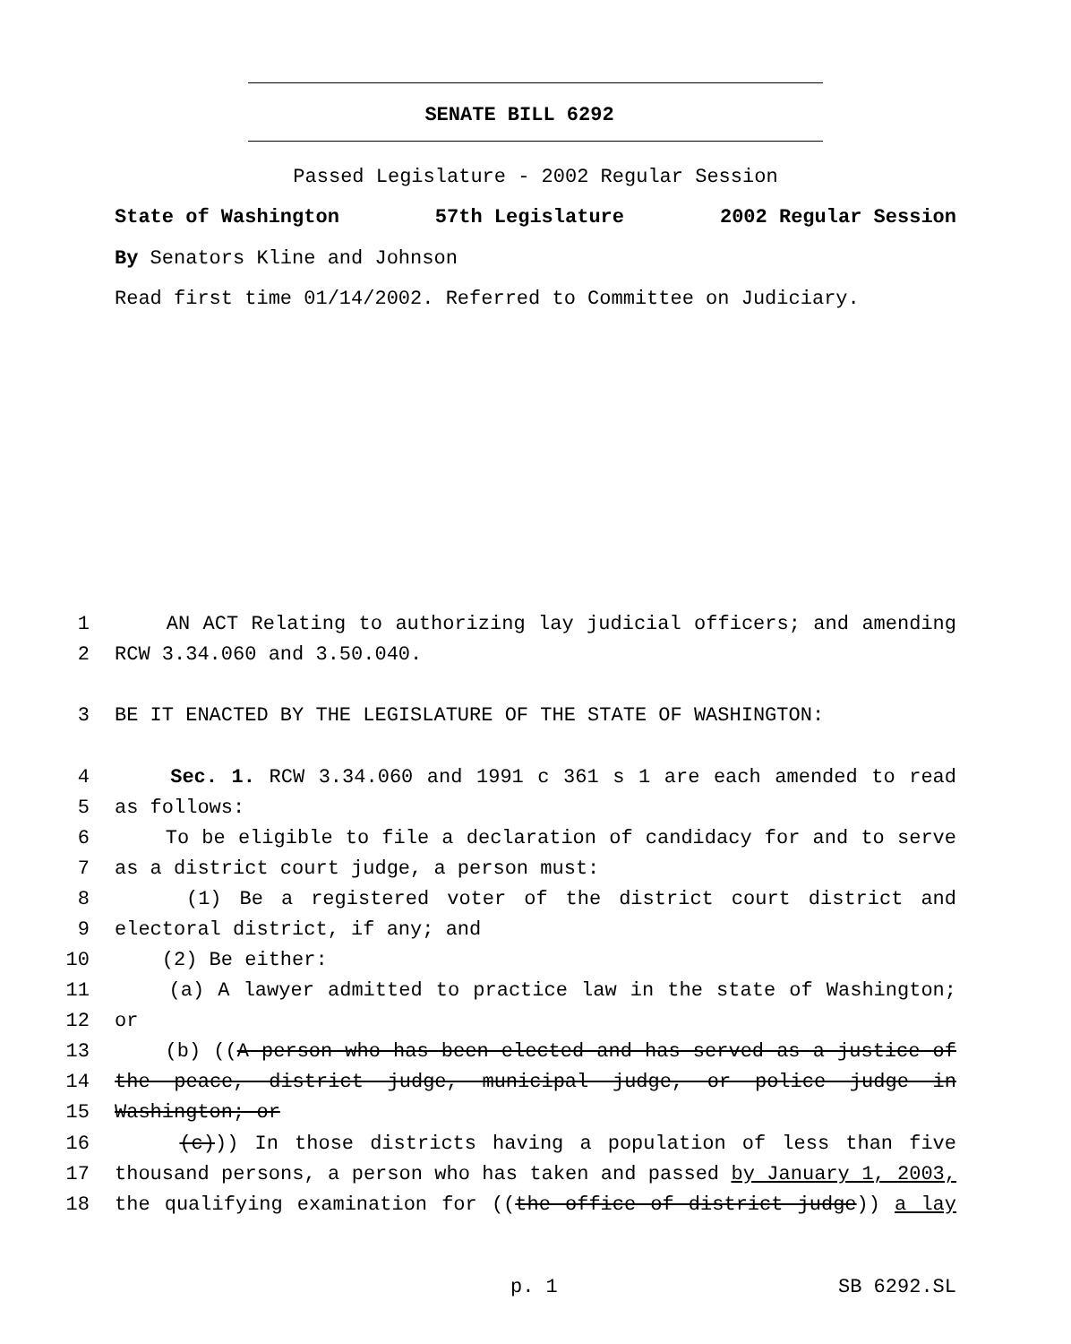SENATE BILL 6292
Passed Legislature - 2002 Regular Session
State of Washington 57th Legislature 2002 Regular Session
By Senators Kline and Johnson
Read first time 01/14/2002. Referred to Committee on Judiciary.
1 AN ACT Relating to authorizing lay judicial officers; and amending
2 RCW 3.34.060 and 3.50.040.
3 BE IT ENACTED BY THE LEGISLATURE OF THE STATE OF WASHINGTON:
4 Sec. 1. RCW 3.34.060 and 1991 c 361 s 1 are each amended to read
5 as follows:
6 To be eligible to file a declaration of candidacy for and to serve
7 as a district court judge, a person must:
8 (1) Be a registered voter of the district court district and
9 electoral district, if any; and
10 (2) Be either:
11 (a) A lawyer admitted to practice law in the state of Washington;
12 or
13 (b) ((A person who has been elected and has served as a justice of
14 the peace, district judge, municipal judge, or police judge in
15 Washington; or
16 (c))) In those districts having a population of less than five
17 thousand persons, a person who has taken and passed by January 1, 2003,
18 the qualifying examination for ((the office of district judge)) a lay
p. 1 SB 6292.SL